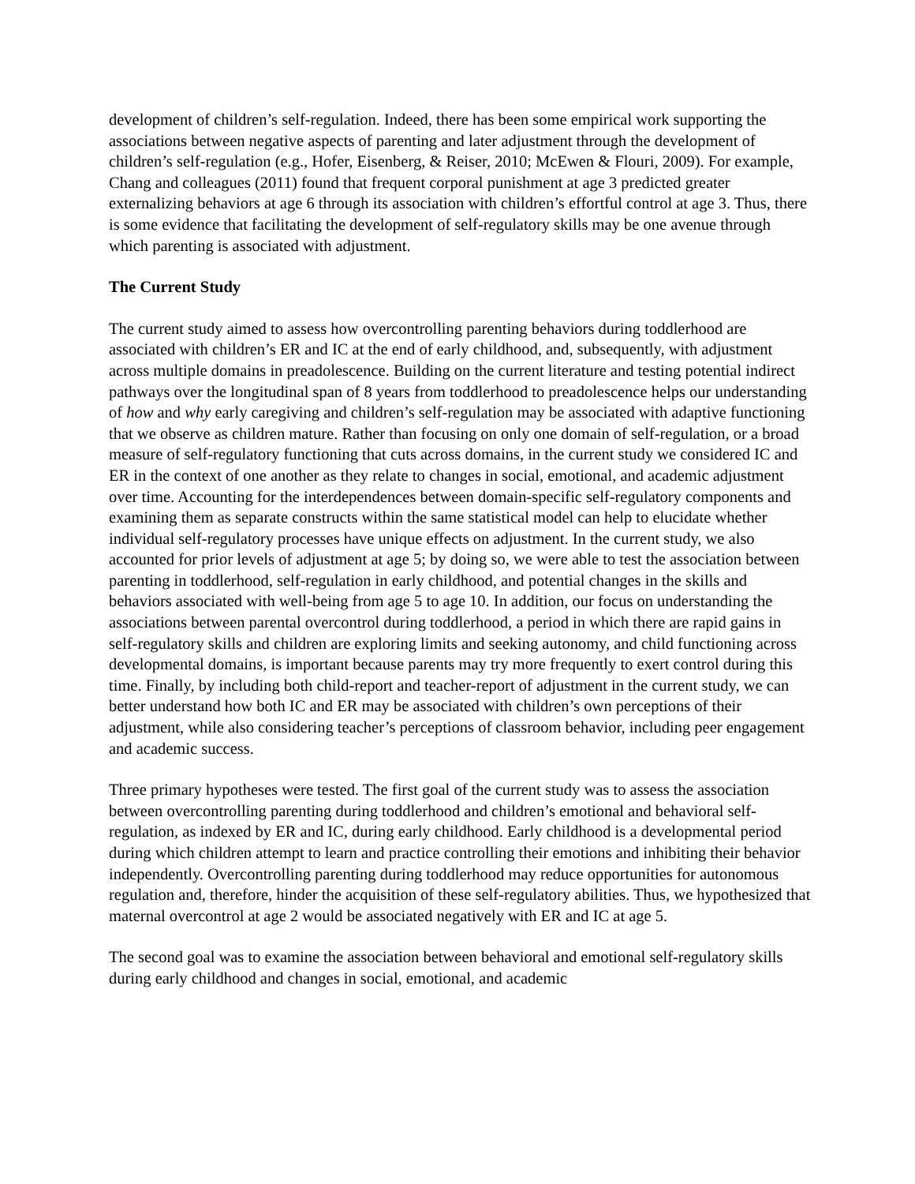development of children’s self-regulation. Indeed, there has been some empirical work supporting the associations between negative aspects of parenting and later adjustment through the development of children’s self-regulation (e.g., Hofer, Eisenberg, & Reiser, 2010; McEwen & Flouri, 2009). For example, Chang and colleagues (2011) found that frequent corporal punishment at age 3 predicted greater externalizing behaviors at age 6 through its association with children’s effortful control at age 3. Thus, there is some evidence that facilitating the development of self-regulatory skills may be one avenue through which parenting is associated with adjustment.
The Current Study
The current study aimed to assess how overcontrolling parenting behaviors during toddlerhood are associated with children’s ER and IC at the end of early childhood, and, subsequently, with adjustment across multiple domains in preadolescence. Building on the current literature and testing potential indirect pathways over the longitudinal span of 8 years from toddlerhood to preadolescence helps our understanding of how and why early caregiving and children’s self-regulation may be associated with adaptive functioning that we observe as children mature. Rather than focusing on only one domain of self-regulation, or a broad measure of self-regulatory functioning that cuts across domains, in the current study we considered IC and ER in the context of one another as they relate to changes in social, emotional, and academic adjustment over time. Accounting for the interdependences between domain-specific self-regulatory components and examining them as separate constructs within the same statistical model can help to elucidate whether individual self-regulatory processes have unique effects on adjustment. In the current study, we also accounted for prior levels of adjustment at age 5; by doing so, we were able to test the association between parenting in toddlerhood, self-regulation in early childhood, and potential changes in the skills and behaviors associated with well-being from age 5 to age 10. In addition, our focus on understanding the associations between parental overcontrol during toddlerhood, a period in which there are rapid gains in self-regulatory skills and children are exploring limits and seeking autonomy, and child functioning across developmental domains, is important because parents may try more frequently to exert control during this time. Finally, by including both child-report and teacher-report of adjustment in the current study, we can better understand how both IC and ER may be associated with children’s own perceptions of their adjustment, while also considering teacher’s perceptions of classroom behavior, including peer engagement and academic success.
Three primary hypotheses were tested. The first goal of the current study was to assess the association between overcontrolling parenting during toddlerhood and children’s emotional and behavioral self-regulation, as indexed by ER and IC, during early childhood. Early childhood is a developmental period during which children attempt to learn and practice controlling their emotions and inhibiting their behavior independently. Overcontrolling parenting during toddlerhood may reduce opportunities for autonomous regulation and, therefore, hinder the acquisition of these self-regulatory abilities. Thus, we hypothesized that maternal overcontrol at age 2 would be associated negatively with ER and IC at age 5.
The second goal was to examine the association between behavioral and emotional self-regulatory skills during early childhood and changes in social, emotional, and academic